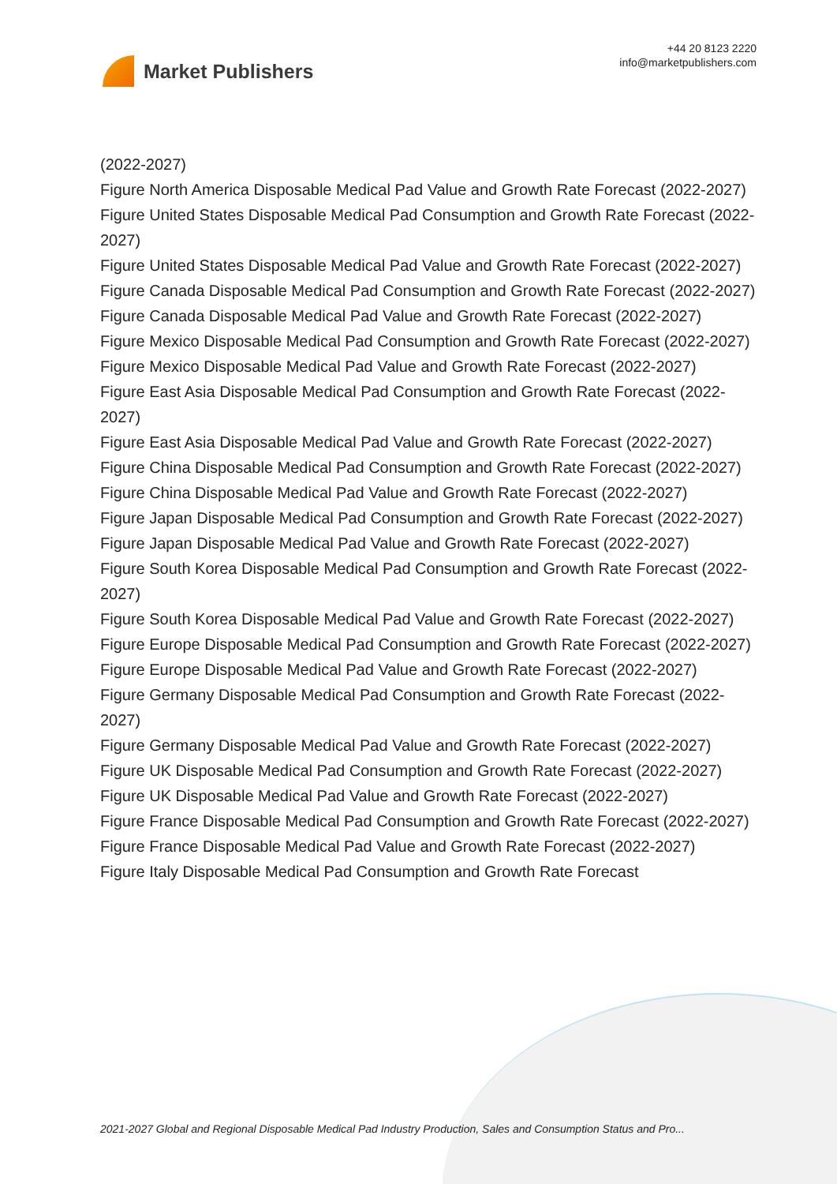Market Publishers
+44 20 8123 2220
info@marketpublishers.com
(2022-2027)
Figure North America Disposable Medical Pad Value and Growth Rate Forecast (2022-2027)
Figure United States Disposable Medical Pad Consumption and Growth Rate Forecast (2022-2027)
Figure United States Disposable Medical Pad Value and Growth Rate Forecast (2022-2027)
Figure Canada Disposable Medical Pad Consumption and Growth Rate Forecast (2022-2027)
Figure Canada Disposable Medical Pad Value and Growth Rate Forecast (2022-2027)
Figure Mexico Disposable Medical Pad Consumption and Growth Rate Forecast (2022-2027)
Figure Mexico Disposable Medical Pad Value and Growth Rate Forecast (2022-2027)
Figure East Asia Disposable Medical Pad Consumption and Growth Rate Forecast (2022-2027)
Figure East Asia Disposable Medical Pad Value and Growth Rate Forecast (2022-2027)
Figure China Disposable Medical Pad Consumption and Growth Rate Forecast (2022-2027)
Figure China Disposable Medical Pad Value and Growth Rate Forecast (2022-2027)
Figure Japan Disposable Medical Pad Consumption and Growth Rate Forecast (2022-2027)
Figure Japan Disposable Medical Pad Value and Growth Rate Forecast (2022-2027)
Figure South Korea Disposable Medical Pad Consumption and Growth Rate Forecast (2022-2027)
Figure South Korea Disposable Medical Pad Value and Growth Rate Forecast (2022-2027)
Figure Europe Disposable Medical Pad Consumption and Growth Rate Forecast (2022-2027)
Figure Europe Disposable Medical Pad Value and Growth Rate Forecast (2022-2027)
Figure Germany Disposable Medical Pad Consumption and Growth Rate Forecast (2022-2027)
Figure Germany Disposable Medical Pad Value and Growth Rate Forecast (2022-2027)
Figure UK Disposable Medical Pad Consumption and Growth Rate Forecast (2022-2027)
Figure UK Disposable Medical Pad Value and Growth Rate Forecast (2022-2027)
Figure France Disposable Medical Pad Consumption and Growth Rate Forecast (2022-2027)
Figure France Disposable Medical Pad Value and Growth Rate Forecast (2022-2027)
Figure Italy Disposable Medical Pad Consumption and Growth Rate Forecast
2021-2027 Global and Regional Disposable Medical Pad Industry Production, Sales and Consumption Status and Pro...